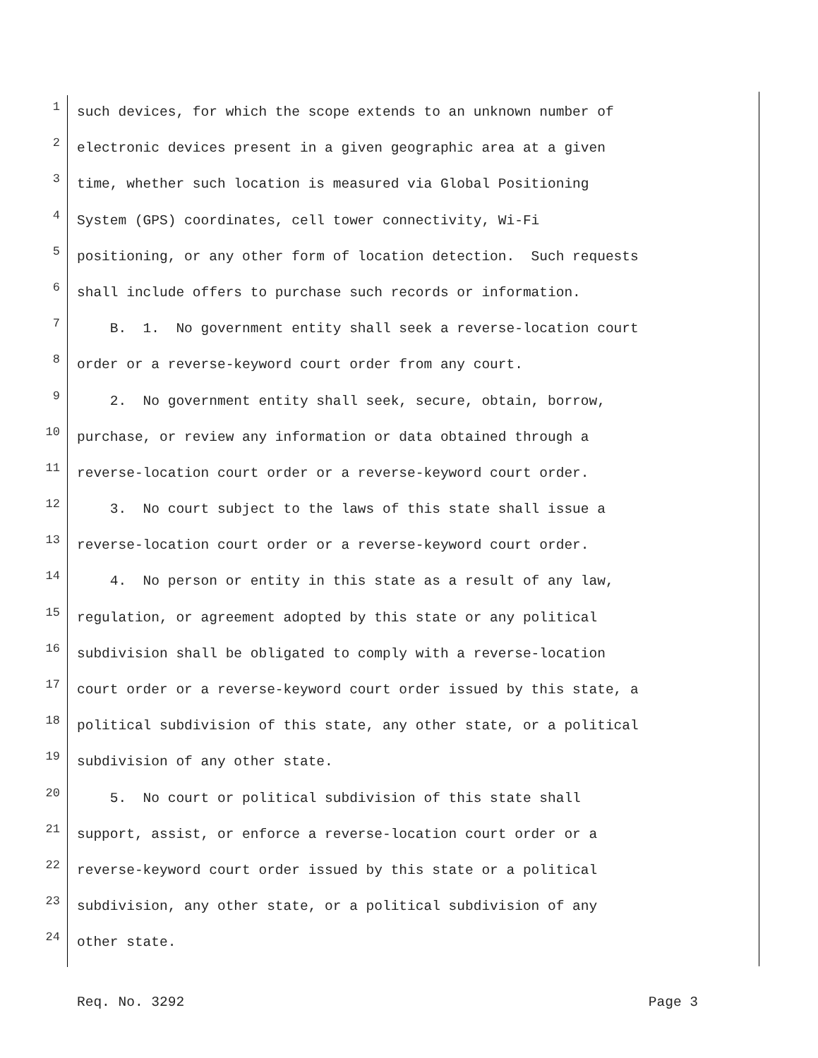1
such devices, for which the scope extends to an unknown number of
2
electronic devices present in a given geographic area at a given
3
time, whether such location is measured via Global Positioning
4
System (GPS) coordinates, cell tower connectivity, Wi-Fi
5
positioning, or any other form of location detection. Such requests
6
shall include offers to purchase such records or information.
7
B. 1. No government entity shall seek a reverse-location court
8
order or a reverse-keyword court order from any court.
9
2. No government entity shall seek, secure, obtain, borrow,
10
purchase, or review any information or data obtained through a
11
reverse-location court order or a reverse-keyword court order.
12
3. No court subject to the laws of this state shall issue a
13
reverse-location court order or a reverse-keyword court order.
14
4. No person or entity in this state as a result of any law,
15
regulation, or agreement adopted by this state or any political
16
subdivision shall be obligated to comply with a reverse-location
17
court order or a reverse-keyword court order issued by this state, a
18
political subdivision of this state, any other state, or a political
19
subdivision of any other state.
20
5. No court or political subdivision of this state shall
21
support, assist, or enforce a reverse-location court order or a
22
reverse-keyword court order issued by this state or a political
23
subdivision, any other state, or a political subdivision of any
24
other state.
Req. No. 3292 Page 3